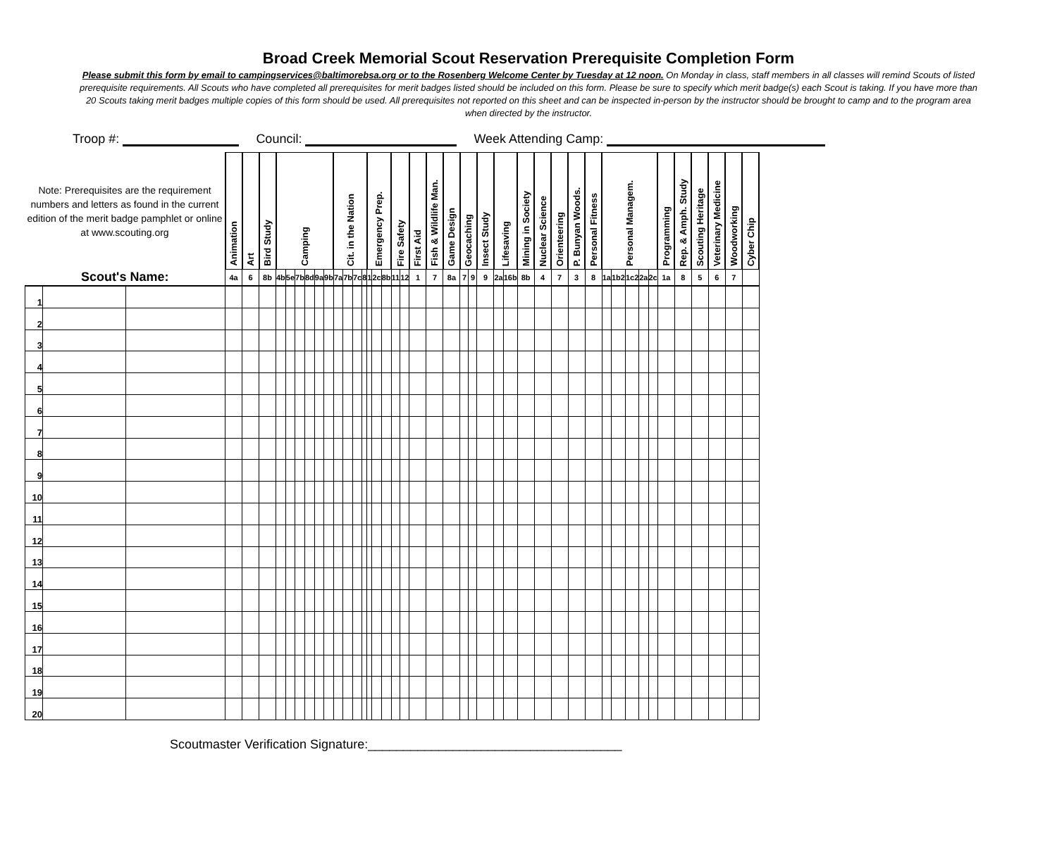Broad Creek Memorial Scout Reservation Prerequisite Completion Form
Please submit this form by email to campingservices@baltimorebsa.org or to the Rosenberg Welcome Center by Tuesday at 12 noon. On Monday in class, staff members in all classes will remind Scouts of listed prerequisite requirements. All Scouts who have completed all prerequisites for merit badges listed should be included on this form. Please be sure to specify which merit badge(s) each Scout is taking. If you have more than 20 Scouts taking merit badges multiple copies of this form should be used. All prerequisites not reported on this sheet and can be inspected in-person by the instructor should be brought to camp and to the program area when directed by the instructor.
Troop #: Council: Week Attending Camp:
| Note: Prerequisites are the requirement numbers and letters as found in the current edition of the merit badge pamphlet or online at www.scouting.org | | | Animation | Art | Bird Study | Camping | | | | | | Cit. in the Nation | | | | Emergency Prep. | | | Fire Safety | | First Aid | Fish & Wildlife Man. | Game Design | Geocaching | | Insect Study | Lifesaving | | Mining in Society | Nuclear Science | Orienteering | P. Bunyan Woods. | Personal Fitness | Personal Managem. | | | | | Programming | Rep. & Amph. Study | Scouting Heritage | Veterinary Medicine | Woodworking | Cyber Chip |
| --- | --- | --- | --- | --- | --- | --- | --- | --- | --- | --- | --- | --- | --- | --- | --- | --- | --- | --- | --- | --- | --- | --- | --- | --- | --- | --- | --- | --- | --- | --- | --- | --- | --- | --- | --- | --- | --- | --- | --- | --- | --- | --- | --- | --- |
| Scout's Name: | | | 4a | 6 | 8b | 4b | 5e | 7b | 8d | 9a | 9b | 7a | 7b | 7c | 8 | 1 | 2c | 8b | 11 | 12 | 1 | 7 | 8a | 7 | 9 | 9 | 2a | 16b | 8b | 4 | 7 | 3 | 8 | 1a | 1b2 | 1c2 | 2a | 2c | 1a | 8 | 5 | 6 | 7 | |
| 1 | | | | | | | | | | | | | | | | | | | | | | | | | | | | | | | | | | | | | | | | | | | | |
| 2 | | | | | | | | | | | | | | | | | | | | | | | | | | | | | | | | | | | | | | | | | | | | |
| 3 | | | | | | | | | | | | | | | | | | | | | | | | | | | | | | | | | | | | | | | | | | | | |
| 4 | | | | | | | | | | | | | | | | | | | | | | | | | | | | | | | | | | | | | | | | | | | | |
| 5 | | | | | | | | | | | | | | | | | | | | | | | | | | | | | | | | | | | | | | | | | | | | |
| 6 | | | | | | | | | | | | | | | | | | | | | | | | | | | | | | | | | | | | | | | | | | | | |
| 7 | | | | | | | | | | | | | | | | | | | | | | | | | | | | | | | | | | | | | | | | | | | | |
| 8 | | | | | | | | | | | | | | | | | | | | | | | | | | | | | | | | | | | | | | | | | | | | |
| 9 | | | | | | | | | | | | | | | | | | | | | | | | | | | | | | | | | | | | | | | | | | | | |
| 10 | | | | | | | | | | | | | | | | | | | | | | | | | | | | | | | | | | | | | | | | | | | | |
| 11 | | | | | | | | | | | | | | | | | | | | | | | | | | | | | | | | | | | | | | | | | | | | |
| 12 | | | | | | | | | | | | | | | | | | | | | | | | | | | | | | | | | | | | | | | | | | | | |
| 13 | | | | | | | | | | | | | | | | | | | | | | | | | | | | | | | | | | | | | | | | | | | | |
| 14 | | | | | | | | | | | | | | | | | | | | | | | | | | | | | | | | | | | | | | | | | | | | |
| 15 | | | | | | | | | | | | | | | | | | | | | | | | | | | | | | | | | | | | | | | | | | | | |
| 16 | | | | | | | | | | | | | | | | | | | | | | | | | | | | | | | | | | | | | | | | | | | | |
| 17 | | | | | | | | | | | | | | | | | | | | | | | | | | | | | | | | | | | | | | | | | | | | |
| 18 | | | | | | | | | | | | | | | | | | | | | | | | | | | | | | | | | | | | | | | | | | | | |
| 19 | | | | | | | | | | | | | | | | | | | | | | | | | | | | | | | | | | | | | | | | | | | | |
| 20 | | | | | | | | | | | | | | | | | | | | | | | | | | | | | | | | | | | | | | | | | | | | |
Scoutmaster Verification Signature:____________________________________